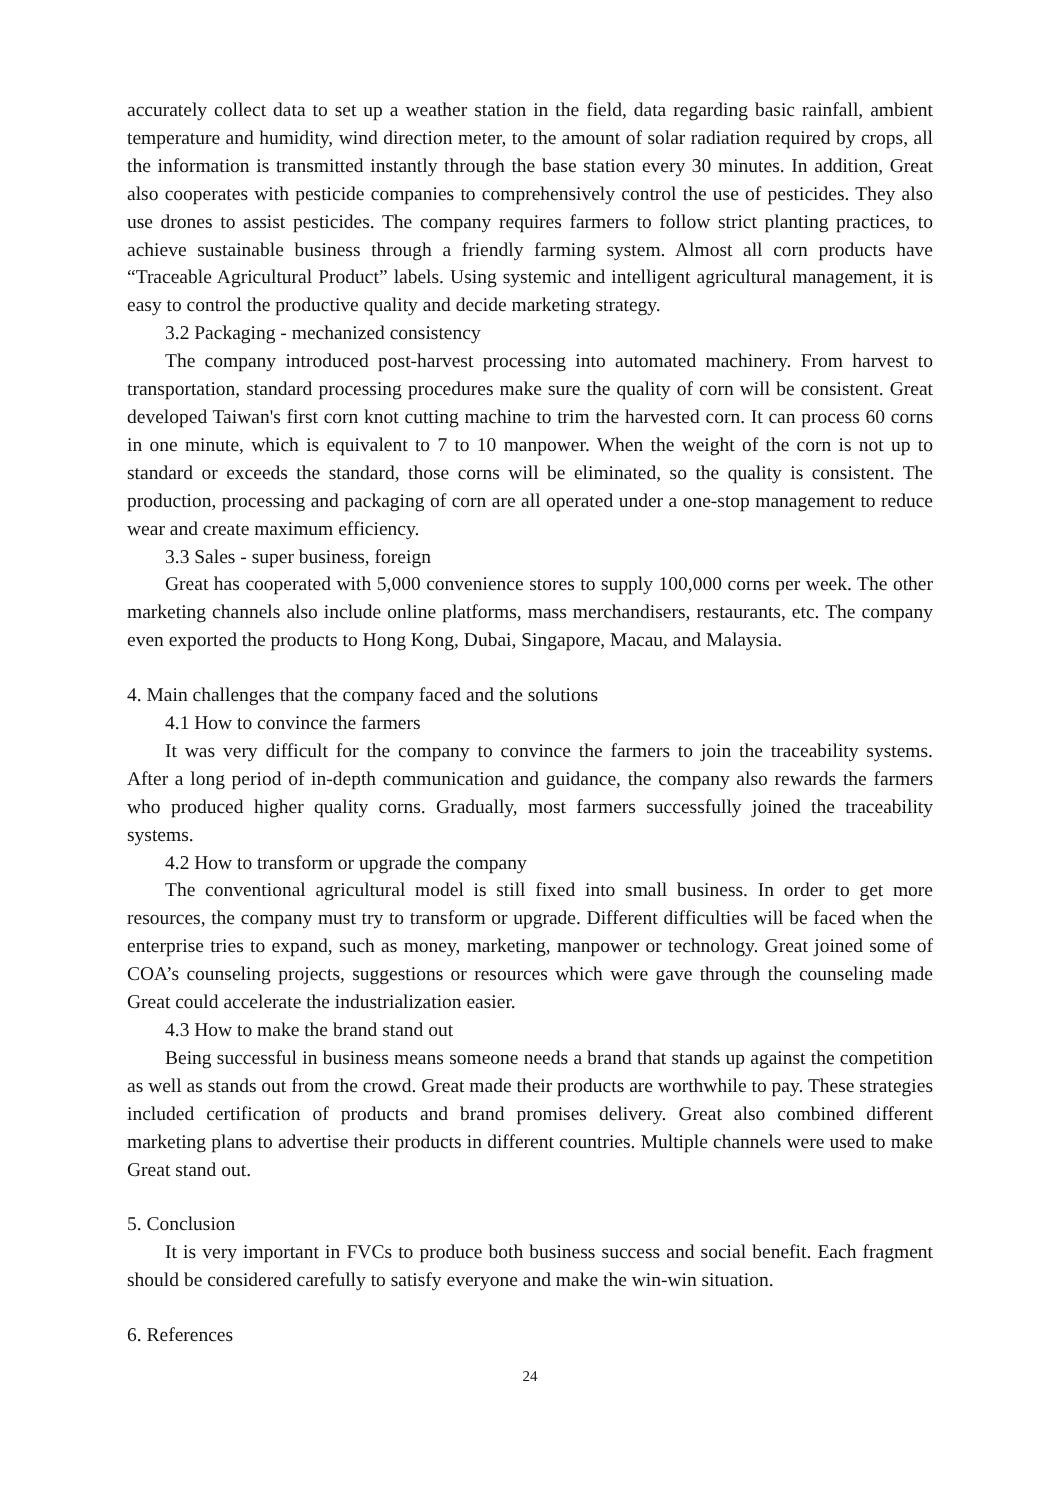accurately collect data to set up a weather station in the field, data regarding basic rainfall, ambient temperature and humidity, wind direction meter, to the amount of solar radiation required by crops, all the information is transmitted instantly through the base station every 30 minutes. In addition, Great also cooperates with pesticide companies to comprehensively control the use of pesticides. They also use drones to assist pesticides. The company requires farmers to follow strict planting practices, to achieve sustainable business through a friendly farming system. Almost all corn products have “Traceable Agricultural Product” labels. Using systemic and intelligent agricultural management, it is easy to control the productive quality and decide marketing strategy.
3.2 Packaging - mechanized consistency
The company introduced post-harvest processing into automated machinery. From harvest to transportation, standard processing procedures make sure the quality of corn will be consistent. Great developed Taiwan's first corn knot cutting machine to trim the harvested corn. It can process 60 corns in one minute, which is equivalent to 7 to 10 manpower. When the weight of the corn is not up to standard or exceeds the standard, those corns will be eliminated, so the quality is consistent. The production, processing and packaging of corn are all operated under a one-stop management to reduce wear and create maximum efficiency.
3.3 Sales - super business, foreign
Great has cooperated with 5,000 convenience stores to supply 100,000 corns per week. The other marketing channels also include online platforms, mass merchandisers, restaurants, etc. The company even exported the products to Hong Kong, Dubai, Singapore, Macau, and Malaysia.
4. Main challenges that the company faced and the solutions
4.1 How to convince the farmers
It was very difficult for the company to convince the farmers to join the traceability systems. After a long period of in-depth communication and guidance, the company also rewards the farmers who produced higher quality corns. Gradually, most farmers successfully joined the traceability systems.
4.2 How to transform or upgrade the company
The conventional agricultural model is still fixed into small business. In order to get more resources, the company must try to transform or upgrade. Different difficulties will be faced when the enterprise tries to expand, such as money, marketing, manpower or technology. Great joined some of COA’s counseling projects, suggestions or resources which were gave through the counseling made Great could accelerate the industrialization easier.
4.3 How to make the brand stand out
Being successful in business means someone needs a brand that stands up against the competition as well as stands out from the crowd. Great made their products are worthwhile to pay. These strategies included certification of products and brand promises delivery. Great also combined different marketing plans to advertise their products in different countries. Multiple channels were used to make Great stand out.
5. Conclusion
It is very important in FVCs to produce both business success and social benefit. Each fragment should be considered carefully to satisfy everyone and make the win-win situation.
6. References
24